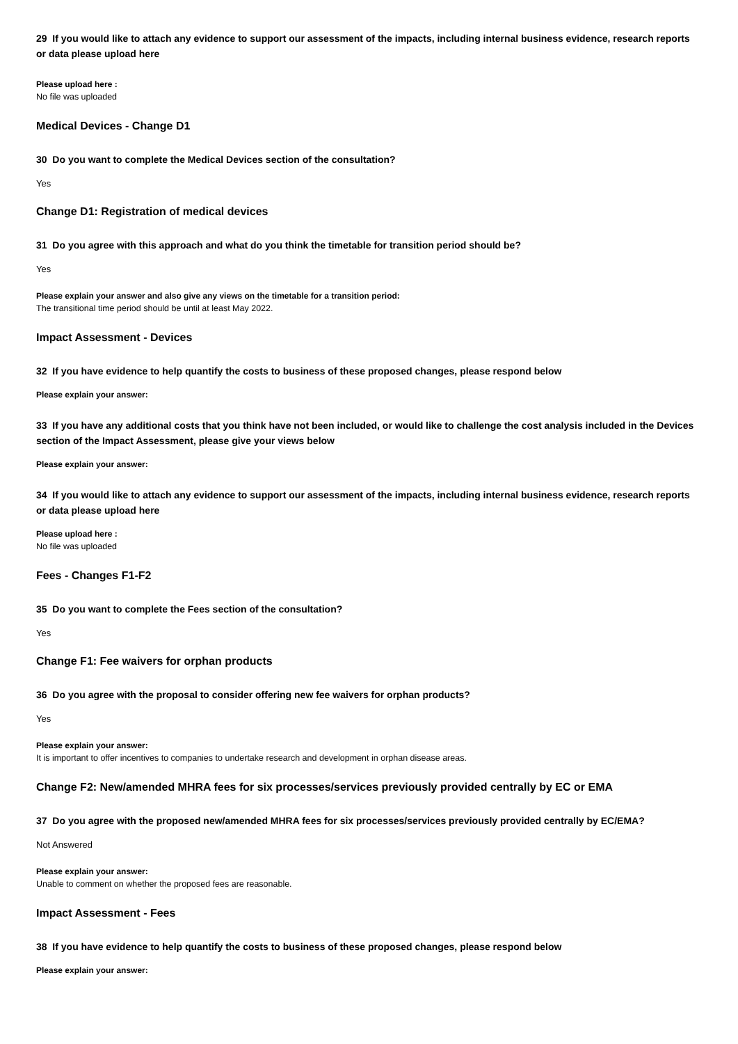29 If you would like to attach any evidence to support our assessment of the impacts, including internal business evidence, research reports or data please upload here
Please upload here :
No file was uploaded
Medical Devices - Change D1
30 Do you want to complete the Medical Devices section of the consultation?
Yes
Change D1: Registration of medical devices
31 Do you agree with this approach and what do you think the timetable for transition period should be?
Yes
Please explain your answer and also give any views on the timetable for a transition period:
The transitional time period should be until at least May 2022.
Impact Assessment - Devices
32 If you have evidence to help quantify the costs to business of these proposed changes, please respond below
Please explain your answer:
33 If you have any additional costs that you think have not been included, or would like to challenge the cost analysis included in the Devices section of the Impact Assessment, please give your views below
Please explain your answer:
34 If you would like to attach any evidence to support our assessment of the impacts, including internal business evidence, research reports or data please upload here
Please upload here :
No file was uploaded
Fees - Changes F1-F2
35 Do you want to complete the Fees section of the consultation?
Yes
Change F1: Fee waivers for orphan products
36 Do you agree with the proposal to consider offering new fee waivers for orphan products?
Yes
Please explain your answer:
It is important to offer incentives to companies to undertake research and development in orphan disease areas.
Change F2: New/amended MHRA fees for six processes/services previously provided centrally by EC or EMA
37 Do you agree with the proposed new/amended MHRA fees for six processes/services previously provided centrally by EC/EMA?
Not Answered
Please explain your answer:
Unable to comment on whether the proposed fees are reasonable.
Impact Assessment - Fees
38 If you have evidence to help quantify the costs to business of these proposed changes, please respond below
Please explain your answer: